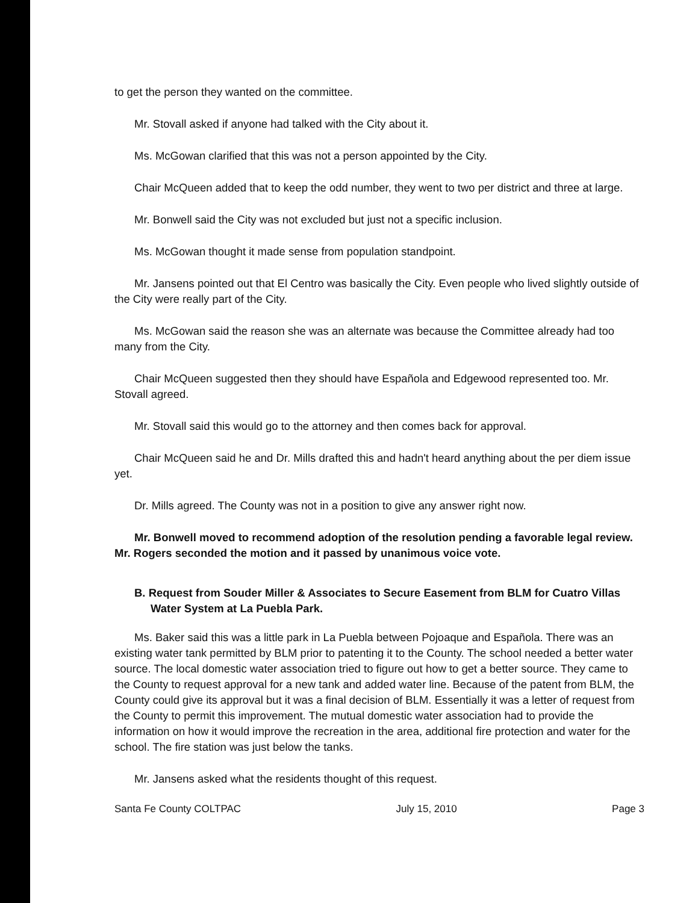to get the person they wanted on the committee.
Mr. Stovall asked if anyone had talked with the City about it.
Ms. McGowan clarified that this was not a person appointed by the City.
Chair McQueen added that to keep the odd number, they went to two per district and three at large.
Mr. Bonwell said the City was not excluded but just not a specific inclusion.
Ms. McGowan thought it made sense from population standpoint.
Mr. Jansens pointed out that El Centro was basically the City. Even people who lived slightly outside of the City were really part of the City.
Ms. McGowan said the reason she was an alternate was because the Committee already had too many from the City.
Chair McQueen suggested then they should have Española and Edgewood represented too. Mr. Stovall agreed.
Mr. Stovall said this would go to the attorney and then comes back for approval.
Chair McQueen said he and Dr. Mills drafted this and hadn't heard anything about the per diem issue yet.
Dr. Mills agreed. The County was not in a position to give any answer right now.
Mr. Bonwell moved to recommend adoption of the resolution pending a favorable legal review. Mr. Rogers seconded the motion and it passed by unanimous voice vote.
B. Request from Souder Miller & Associates to Secure Easement from BLM for Cuatro Villas Water System at La Puebla Park.
Ms. Baker said this was a little park in La Puebla between Pojoaque and Española. There was an existing water tank permitted by BLM prior to patenting it to the County. The school needed a better water source. The local domestic water association tried to figure out how to get a better source. They came to the County to request approval for a new tank and added water line. Because of the patent from BLM, the County could give its approval but it was a final decision of BLM. Essentially it was a letter of request from the County to permit this improvement. The mutual domestic water association had to provide the information on how it would improve the recreation in the area, additional fire protection and water for the school. The fire station was just below the tanks.
Mr. Jansens asked what the residents thought of this request.
Santa Fe County COLTPAC July 15, 2010 Page 3